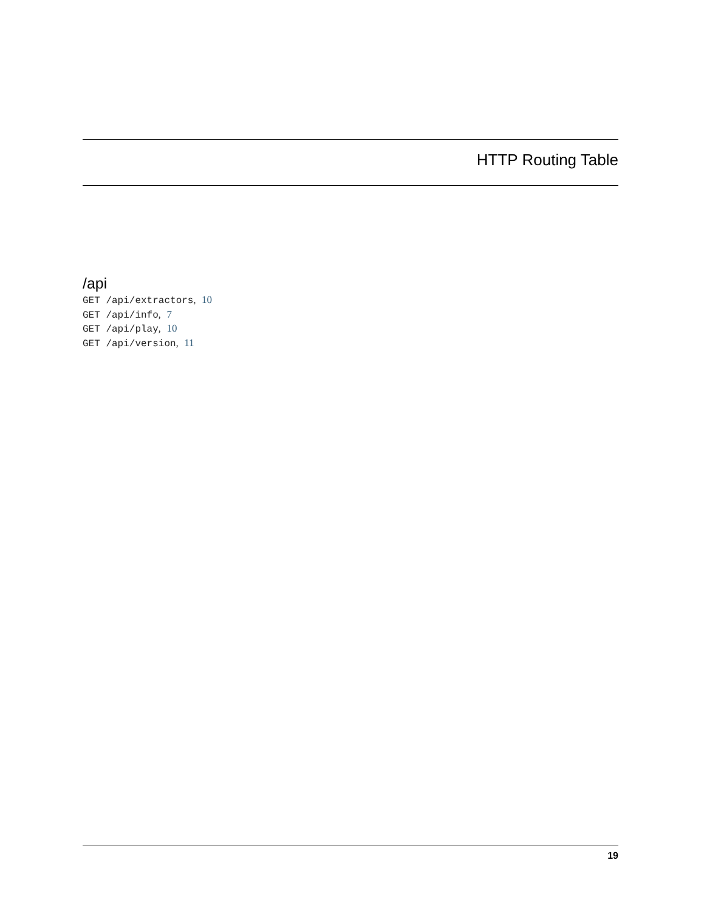HTTP Routing Table
/api
GET /api/extractors, 10
GET /api/info, 7
GET /api/play, 10
GET /api/version, 11
19